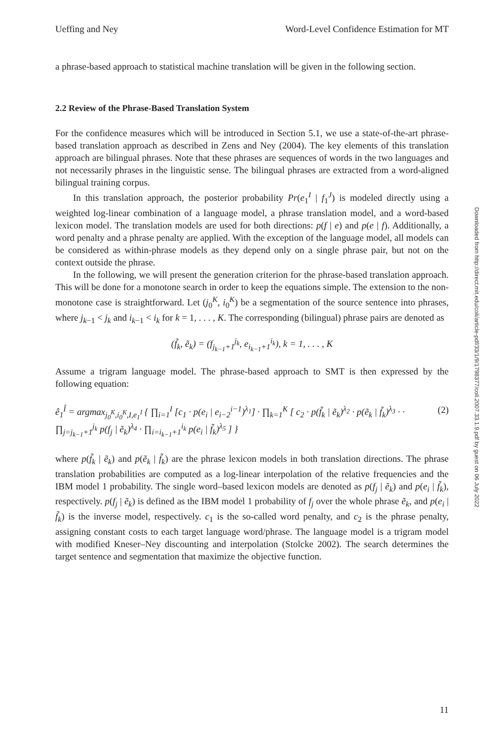Ueffing and Ney Word-Level Confidence Estimation for MT
a phrase-based approach to statistical machine translation will be given in the following section.
2.2 Review of the Phrase-Based Translation System
For the confidence measures which will be introduced in Section 5.1, we use a state-of-the-art phrase-based translation approach as described in Zens and Ney (2004). The key elements of this translation approach are bilingual phrases. Note that these phrases are sequences of words in the two languages and not necessarily phrases in the linguistic sense. The bilingual phrases are extracted from a word-aligned bilingual training corpus.
In this translation approach, the posterior probability Pr(e<sub>1</sub><sup>I</sup> | f<sub>1</sub><sup>J</sup>) is modeled directly using a weighted log-linear combination of a language model, a phrase translation model, and a word-based lexicon model. The translation models are used for both directions: p(f | e) and p(e | f). Additionally, a word penalty and a phrase penalty are applied. With the exception of the language model, all models can be considered as within-phrase models as they depend only on a single phrase pair, but not on the context outside the phrase.
In the following, we will present the generation criterion for the phrase-based translation approach. This will be done for a monotone search in order to keep the equations simple. The extension to the non-monotone case is straightforward. Let (j<sub>0</sub><sup>K</sup>, i<sub>0</sub><sup>K</sup>) be a segmentation of the source sentence into phrases, where j<sub>k−1</sub> < j<sub>k</sub> and i<sub>k−1</sub> < i<sub>k</sub> for k = 1, . . . , K. The corresponding (bilingual) phrase pairs are denoted as
(f̃<sub>k</sub>, ẽ<sub>k</sub>) = (f<sub>j<sub>k−1</sub>+1</sub><sup>j<sub>k</sub></sup>, e<sub>i<sub>k−1</sub>+1</sub><sup>i<sub>k</sub></sup>), k = 1, . . . , K
Assume a trigram language model. The phrase-based approach to SMT is then expressed by the following equation:
ê<sub>1</sub><sup>Î</sup> = argmax<sub>j<sub>0</sub><sup>K</sup>,i<sub>0</sub><sup>K</sup>,I,e<sub>1</sub><sup>I</sup></sub> { ∏<sub>i=1</sub><sup>I</sup> [c<sub>1</sub> · p(e<sub>i</sub> | e<sub>i−2</sub><sup>i−1</sup>)<sup>λ<sub>1</sub></sup>] · ∏<sub>k=1</sub><sup>K</sup> [ c<sub>2</sub> · p(f̃<sub>k</sub> | ẽ<sub>k</sub>)<sup>λ<sub>2</sub></sup> · p(ẽ<sub>k</sub> | f̃<sub>k</sub>)<sup>λ<sub>3</sub></sup> · · ∏<sub>j=j<sub>k−1</sub>+1</sub><sup>j<sub>k</sub></sup> p(f<sub>j</sub> | ẽ<sub>k</sub>)<sup>λ<sub>4</sub></sup> · ∏<sub>i=i<sub>k−1</sub>+1</sub><sup>i<sub>k</sub></sup> p(e<sub>i</sub> | f̃<sub>k</sub>)<sup>λ<sub>5</sub></sup> ] } (2)
where p(f̃<sub>k</sub> | ẽ<sub>k</sub>) and p(ẽ<sub>k</sub> | f̃<sub>k</sub>) are the phrase lexicon models in both translation directions. The phrase translation probabilities are computed as a log-linear interpolation of the relative frequencies and the IBM model 1 probability. The single word–based lexicon models are denoted as p(f<sub>j</sub> | ẽ<sub>k</sub>) and p(e<sub>i</sub> | f̃<sub>k</sub>), respectively. p(f<sub>j</sub> | ẽ<sub>k</sub>) is defined as the IBM model 1 probability of f<sub>j</sub> over the whole phrase ẽ<sub>k</sub>, and p(e<sub>i</sub> | f̃<sub>k</sub>) is the inverse model, respectively. c<sub>1</sub> is the so-called word penalty, and c<sub>2</sub> is the phrase penalty, assigning constant costs to each target language word/phrase. The language model is a trigram model with modified Kneser–Ney discounting and interpolation (Stolcke 2002). The search determines the target sentence and segmentation that maximize the objective function.
Downloaded from http://direct.mit.edu/coli/article-pdf/33/1/9/1798377/coli.2007.33.1.9.pdf by guest on 06 July 2022
11